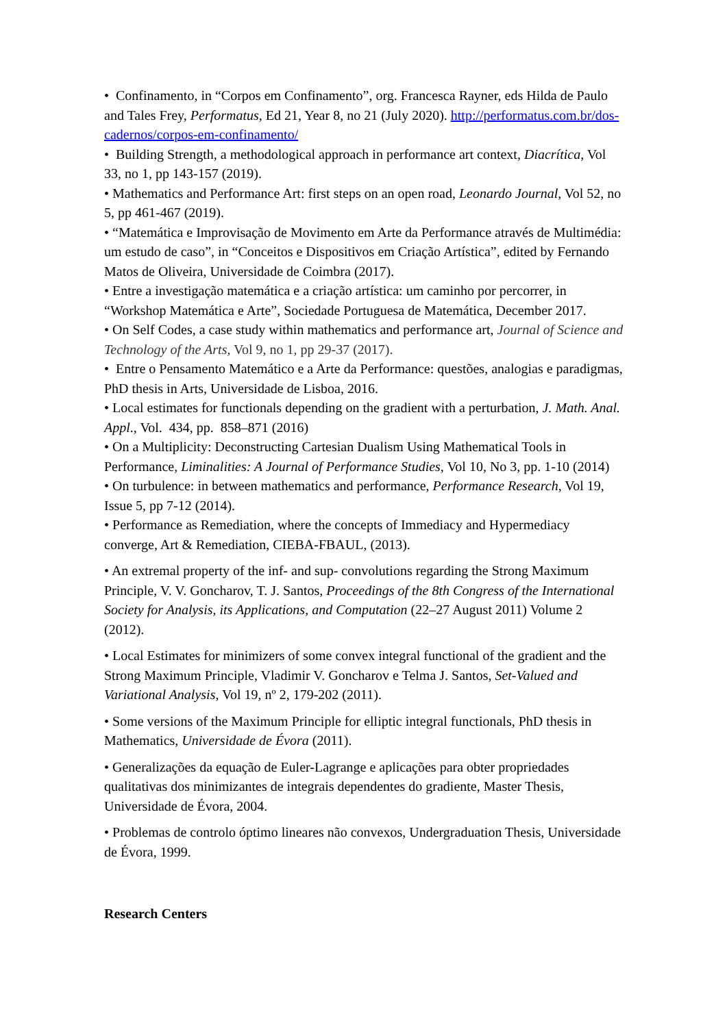• Confinamento, in “Corpos em Confinamento”, org. Francesca Rayner, eds Hilda de Paulo and Tales Frey, Performatus, Ed 21, Year 8, no 21 (July 2020). http://performatus.com.br/dos-cadernos/corpos-em-confinamento/
• Building Strength, a methodological approach in performance art context, Diacrítica, Vol 33, no 1, pp 143-157 (2019).
• Mathematics and Performance Art: first steps on an open road, Leonardo Journal, Vol 52, no 5, pp 461-467 (2019).
• “Matemática e Improvisação de Movimento em Arte da Performance através de Multimédia: um estudo de caso”, in “Conceitos e Dispositivos em Criação Artística”, edited by Fernando Matos de Oliveira, Universidade de Coimbra (2017).
• Entre a investigação matemática e a criação artística: um caminho por percorrer, in “Workshop Matemática e Arte”, Sociedade Portuguesa de Matemática, December 2017.
• On Self Codes, a case study within mathematics and performance art, Journal of Science and Technology of the Arts, Vol 9, no 1, pp 29-37 (2017).
• Entre o Pensamento Matemático e a Arte da Performance: questões, analogias e paradigmas, PhD thesis in Arts, Universidade de Lisboa, 2016.
• Local estimates for functionals depending on the gradient with a perturbation, J. Math. Anal. Appl., Vol. 434, pp. 858–871 (2016)
• On a Multiplicity: Deconstructing Cartesian Dualism Using Mathematical Tools in Performance, Liminalities: A Journal of Performance Studies, Vol 10, No 3, pp. 1-10 (2014)
• On turbulence: in between mathematics and performance, Performance Research, Vol 19, Issue 5, pp 7-12 (2014).
• Performance as Remediation, where the concepts of Immediacy and Hypermediacy converge, Art & Remediation, CIEBA-FBAUL, (2013).
• An extremal property of the inf- and sup- convolutions regarding the Strong Maximum Principle, V. V. Goncharov, T. J. Santos, Proceedings of the 8th Congress of the International Society for Analysis, its Applications, and Computation (22–27 August 2011) Volume 2 (2012).
• Local Estimates for minimizers of some convex integral functional of the gradient and the Strong Maximum Principle, Vladimir V. Goncharov e Telma J. Santos, Set-Valued and Variational Analysis, Vol 19, nº 2, 179-202 (2011).
• Some versions of the Maximum Principle for elliptic integral functionals, PhD thesis in Mathematics, Universidade de Évora (2011).
• Generalizações da equação de Euler-Lagrange e aplicações para obter propriedades qualitativas dos minimizantes de integrais dependentes do gradiente, Master Thesis, Universidade de Évora, 2004.
• Problemas de controlo óptimo lineares não convexos, Undergraduation Thesis, Universidade de Évora, 1999.
Research Centers